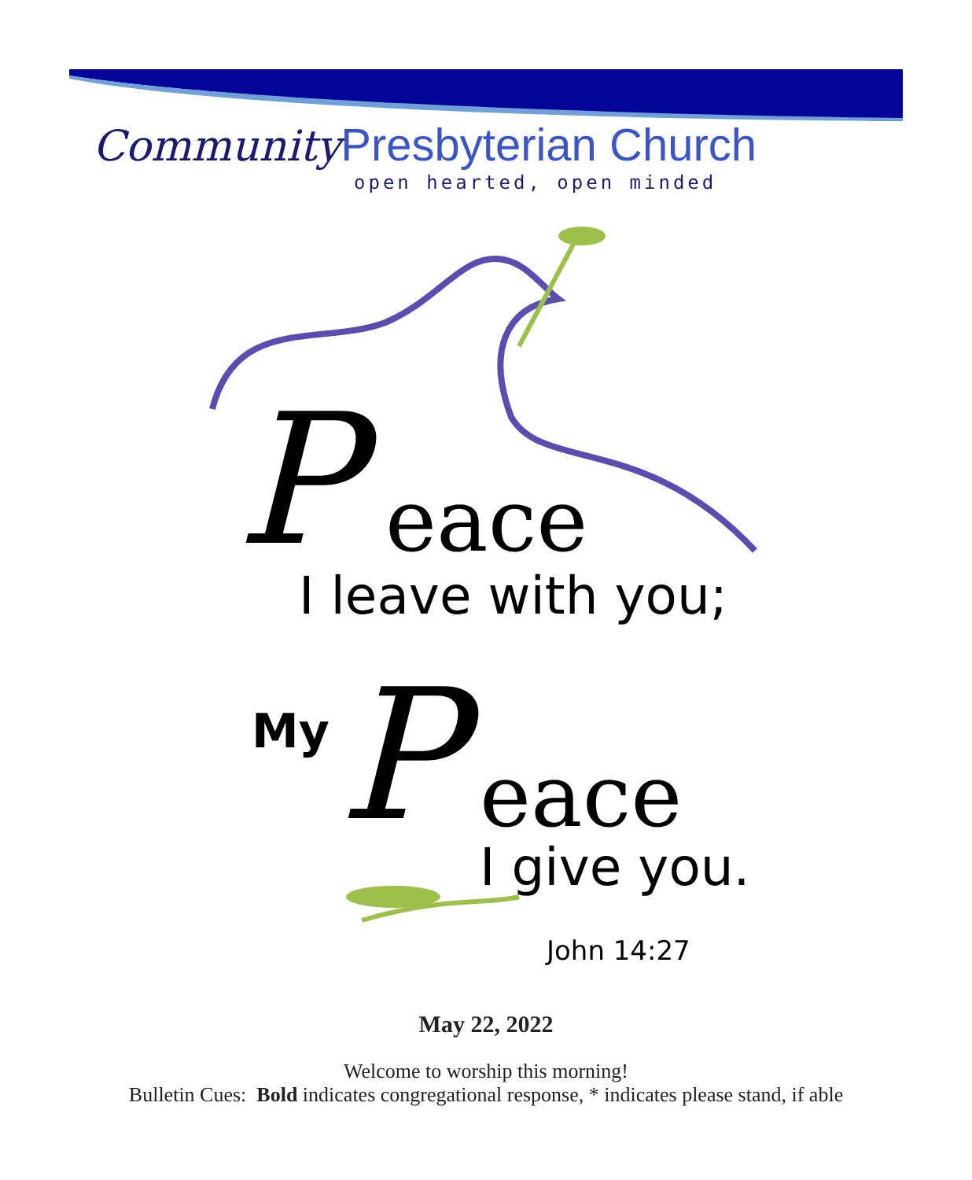Community Presbyterian Church
open hearted, open minded
P
eace
I leave with you;
My
P
eace
I give you.
John 14:27
May 22, 2022
Welcome to worship this morning!
Bulletin Cues: Bold indicates congregational response, * indicates please stand, if able